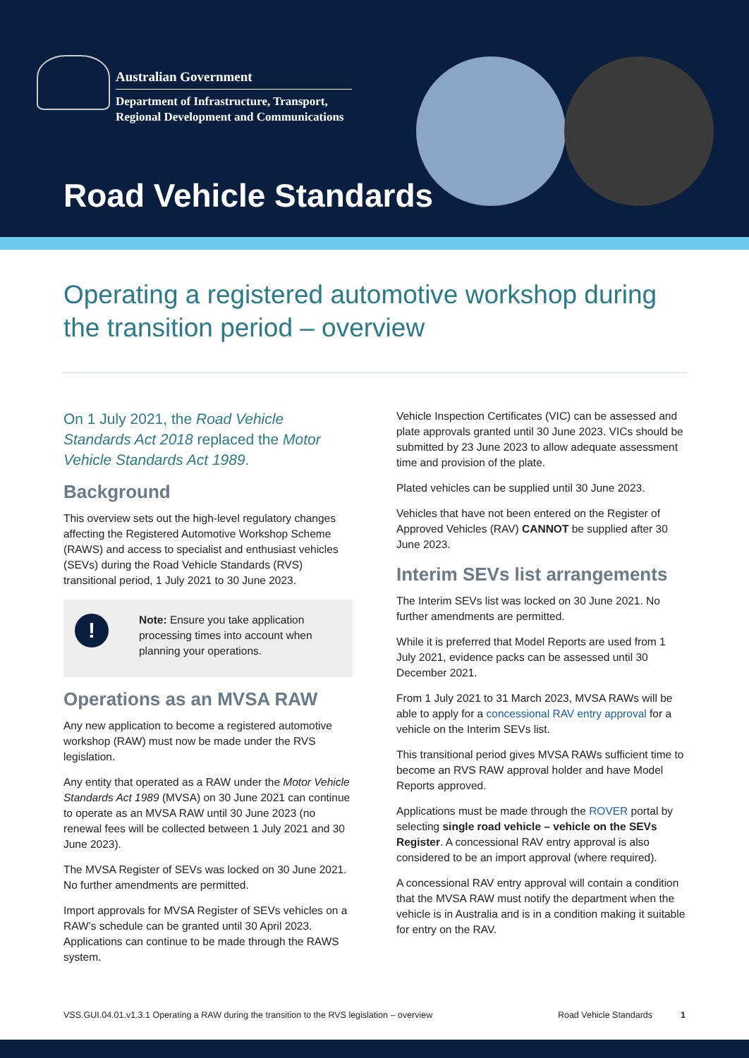Australian Government
Department of Infrastructure, Transport,
Regional Development and Communications
Road Vehicle Standards
Operating a registered automotive workshop during the transition period – overview
On 1 July 2021, the Road Vehicle Standards Act 2018 replaced the Motor Vehicle Standards Act 1989.
Background
This overview sets out the high-level regulatory changes affecting the Registered Automotive Workshop Scheme (RAWS) and access to specialist and enthusiast vehicles (SEVs) during the Road Vehicle Standards (RVS) transitional period, 1 July 2021 to 30 June 2023.
!
Note: Ensure you take application processing times into account when planning your operations.
Operations as an MVSA RAW
Any new application to become a registered automotive workshop (RAW) must now be made under the RVS legislation.
Any entity that operated as a RAW under the Motor Vehicle Standards Act 1989 (MVSA) on 30 June 2021 can continue to operate as an MVSA RAW until 30 June 2023 (no renewal fees will be collected between 1 July 2021 and 30 June 2023).
The MVSA Register of SEVs was locked on 30 June 2021. No further amendments are permitted.
Import approvals for MVSA Register of SEVs vehicles on a RAW’s schedule can be granted until 30 April 2023. Applications can continue to be made through the RAWS system.
Vehicle Inspection Certificates (VIC) can be assessed and plate approvals granted until 30 June 2023. VICs should be submitted by 23 June 2023 to allow adequate assessment time and provision of the plate.
Plated vehicles can be supplied until 30 June 2023.
Vehicles that have not been entered on the Register of Approved Vehicles (RAV) CANNOT be supplied after 30 June 2023.
Interim SEVs list arrangements
The Interim SEVs list was locked on 30 June 2021. No further amendments are permitted.
While it is preferred that Model Reports are used from 1 July 2021, evidence packs can be assessed until 30 December 2021.
From 1 July 2021 to 31 March 2023, MVSA RAWs will be able to apply for a concessional RAV entry approval for a vehicle on the Interim SEVs list.
This transitional period gives MVSA RAWs sufficient time to become an RVS RAW approval holder and have Model Reports approved.
Applications must be made through the ROVER portal by selecting single road vehicle – vehicle on the SEVs Register. A concessional RAV entry approval is also considered to be an import approval (where required).
A concessional RAV entry approval will contain a condition that the MVSA RAW must notify the department when the vehicle is in Australia and is in a condition making it suitable for entry on the RAV.
VSS.GUI.04.01.v1.3.1 Operating a RAW during the transition to the RVS legislation – overview Road Vehicle Standards 1